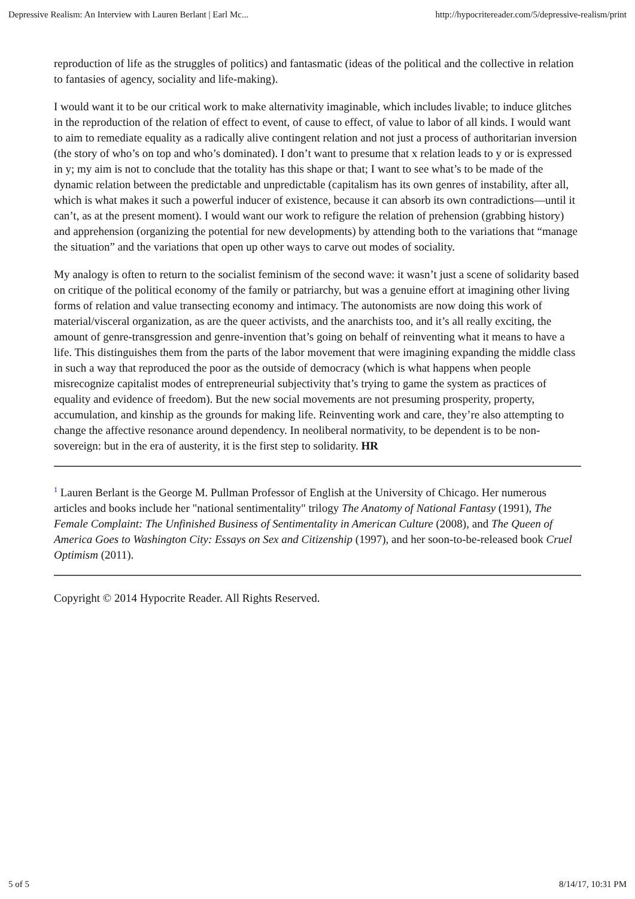Depressive Realism: An Interview with Lauren Berlant | Earl Mc... http://hypocritereader.com/5/depressive-realism/print
reproduction of life as the struggles of politics) and fantasmatic (ideas of the political and the collective in relation to fantasies of agency, sociality and life-making).
I would want it to be our critical work to make alternativity imaginable, which includes livable; to induce glitches in the reproduction of the relation of effect to event, of cause to effect, of value to labor of all kinds. I would want to aim to remediate equality as a radically alive contingent relation and not just a process of authoritarian inversion (the story of who’s on top and who’s dominated). I don’t want to presume that x relation leads to y or is expressed in y; my aim is not to conclude that the totality has this shape or that; I want to see what’s to be made of the dynamic relation between the predictable and unpredictable (capitalism has its own genres of instability, after all, which is what makes it such a powerful inducer of existence, because it can absorb its own contradictions—until it can’t, as at the present moment). I would want our work to refigure the relation of prehension (grabbing history) and apprehension (organizing the potential for new developments) by attending both to the variations that “manage the situation” and the variations that open up other ways to carve out modes of sociality.
My analogy is often to return to the socialist feminism of the second wave: it wasn’t just a scene of solidarity based on critique of the political economy of the family or patriarchy, but was a genuine effort at imagining other living forms of relation and value transecting economy and intimacy. The autonomists are now doing this work of material/visceral organization, as are the queer activists, and the anarchists too, and it’s all really exciting, the amount of genre-transgression and genre-invention that’s going on behalf of reinventing what it means to have a life. This distinguishes them from the parts of the labor movement that were imagining expanding the middle class in such a way that reproduced the poor as the outside of democracy (which is what happens when people misrecognize capitalist modes of entrepreneurial subjectivity that’s trying to game the system as practices of equality and evidence of freedom). But the new social movements are not presuming prosperity, property, accumulation, and kinship as the grounds for making life. Reinventing work and care, they’re also attempting to change the affective resonance around dependency. In neoliberal normativity, to be dependent is to be non-sovereign: but in the era of austerity, it is the first step to solidarity. HR
<sup>1</sup> Lauren Berlant is the George M. Pullman Professor of English at the University of Chicago. Her numerous articles and books include her "national sentimentality" trilogy The Anatomy of National Fantasy (1991), The Female Complaint: The Unfinished Business of Sentimentality in American Culture (2008), and The Queen of America Goes to Washington City: Essays on Sex and Citizenship (1997), and her soon-to-be-released book Cruel Optimism (2011).
Copyright © 2014 Hypocrite Reader. All Rights Reserved.
5 of 5 8/14/17, 10:31 PM